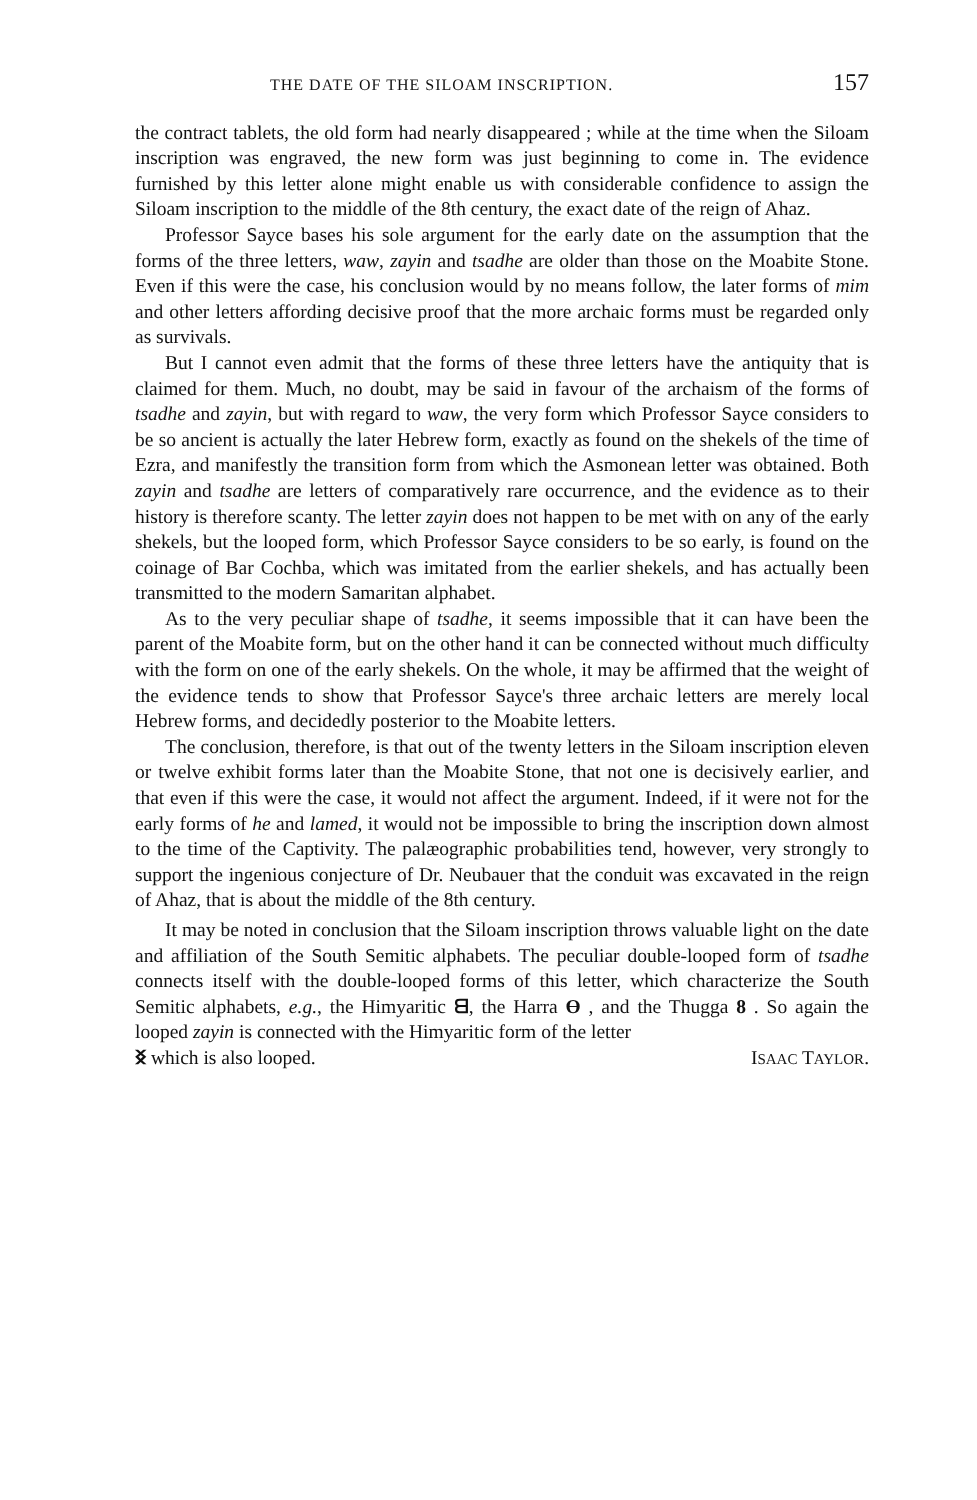THE DATE OF THE SILOAM INSCRIPTION. 157
the contract tablets, the old form had nearly disappeared ; while at the time when the Siloam inscription was engraved, the new form was just beginning to come in. The evidence furnished by this letter alone might enable us with considerable confidence to assign the Siloam inscription to the middle of the 8th century, the exact date of the reign of Ahaz.
Professor Sayce bases his sole argument for the early date on the assumption that the forms of the three letters, waw, zayin and tsadhe are older than those on the Moabite Stone. Even if this were the case, his conclusion would by no means follow, the later forms of mim and other letters affording decisive proof that the more archaic forms must be regarded only as survivals.
But I cannot even admit that the forms of these three letters have the antiquity that is claimed for them. Much, no doubt, may be said in favour of the archaism of the forms of tsadhe and zayin, but with regard to waw, the very form which Professor Sayce considers to be so ancient is actually the later Hebrew form, exactly as found on the shekels of the time of Ezra, and manifestly the transition form from which the Asmonean letter was obtained. Both zayin and tsadhe are letters of comparatively rare occurrence, and the evidence as to their history is therefore scanty. The letter zayin does not happen to be met with on any of the early shekels, but the looped form, which Professor Sayce considers to be so early, is found on the coinage of Bar Cochba, which was imitated from the earlier shekels, and has actually been transmitted to the modern Samaritan alphabet.
As to the very peculiar shape of tsadhe, it seems impossible that it can have been the parent of the Moabite form, but on the other hand it can be connected without much difficulty with the form on one of the early shekels. On the whole, it may be affirmed that the weight of the evidence tends to show that Professor Sayce's three archaic letters are merely local Hebrew forms, and decidedly posterior to the Moabite letters.
The conclusion, therefore, is that out of the twenty letters in the Siloam inscription eleven or twelve exhibit forms later than the Moabite Stone, that not one is decisively earlier, and that even if this were the case, it would not affect the argument. Indeed, if it were not for the early forms of he and lamed, it would not be impossible to bring the inscription down almost to the time of the Captivity. The palæographic probabilities tend, however, very strongly to support the ingenious conjecture of Dr. Neubauer that the conduit was excavated in the reign of Ahaz, that is about the middle of the 8th century.
It may be noted in conclusion that the Siloam inscription throws valuable light on the date and affiliation of the South Semitic alphabets. The peculiar double-looped form of tsadhe connects itself with the double-looped forms of this letter, which characterize the South Semitic alphabets, e.g., the Himyaritic ᗺ, the Harra ϴ , and the Thugga 8 . So again the looped zayin is connected with the Himyaritic form of the letter
ᛝ which is also looped. ISAAC TAYLOR.